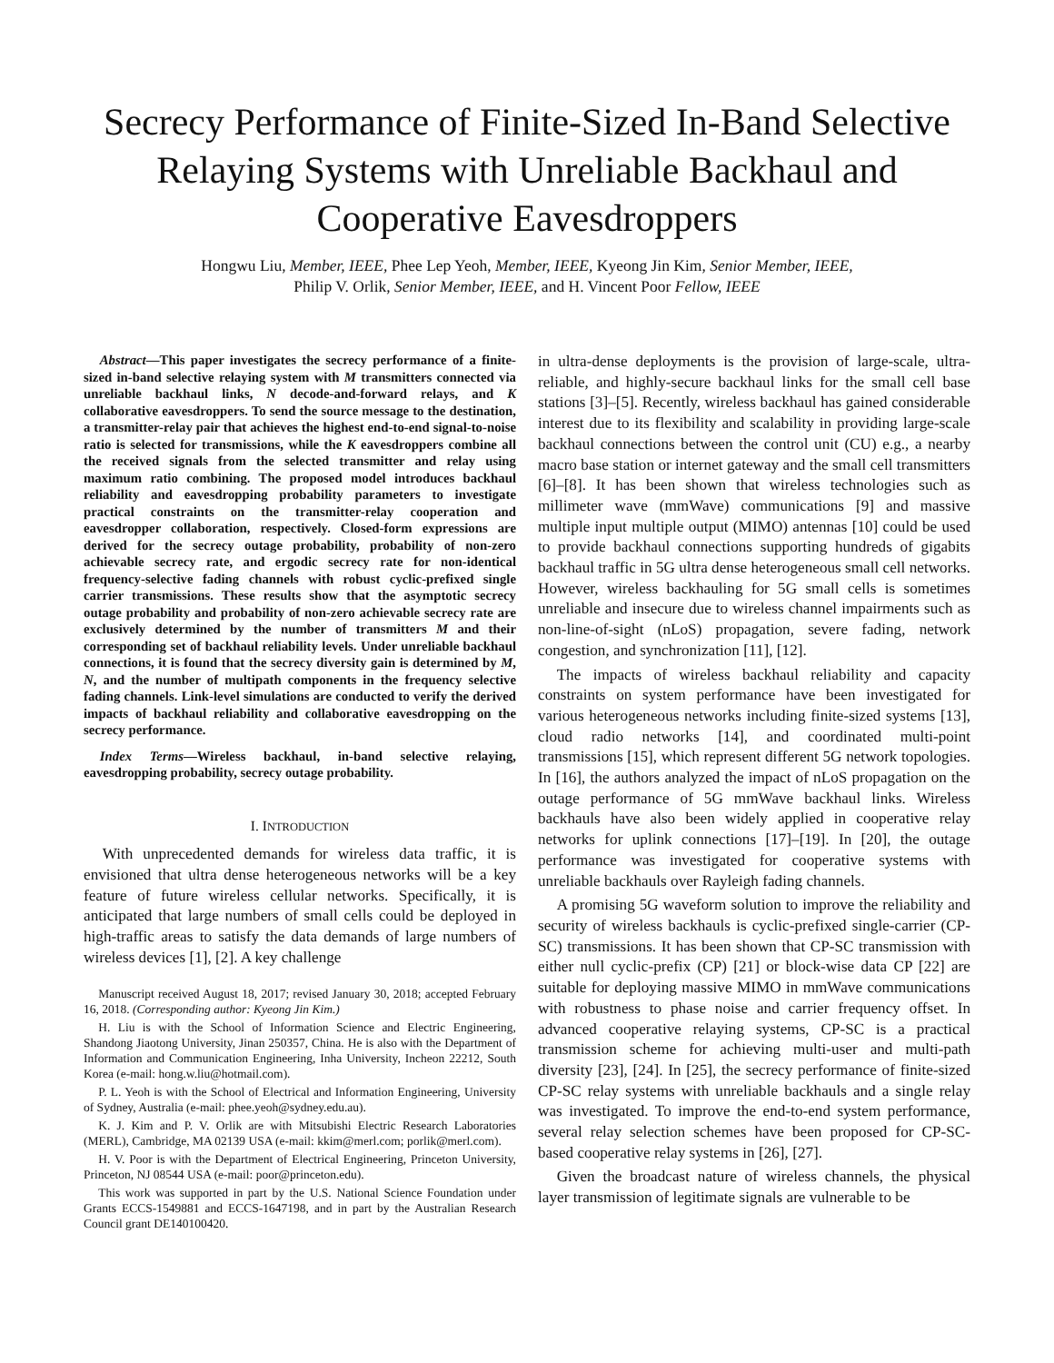Secrecy Performance of Finite-Sized In-Band Selective Relaying Systems with Unreliable Backhaul and Cooperative Eavesdroppers
Hongwu Liu, Member, IEEE, Phee Lep Yeoh, Member, IEEE, Kyeong Jin Kim, Senior Member, IEEE,
Philip V. Orlik, Senior Member, IEEE, and H. Vincent Poor Fellow, IEEE
Abstract—This paper investigates the secrecy performance of a finite-sized in-band selective relaying system with M transmitters connected via unreliable backhaul links, N decode-and-forward relays, and K collaborative eavesdroppers. To send the source message to the destination, a transmitter-relay pair that achieves the highest end-to-end signal-to-noise ratio is selected for transmissions, while the K eavesdroppers combine all the received signals from the selected transmitter and relay using maximum ratio combining. The proposed model introduces backhaul reliability and eavesdropping probability parameters to investigate practical constraints on the transmitter-relay cooperation and eavesdropper collaboration, respectively. Closed-form expressions are derived for the secrecy outage probability, probability of non-zero achievable secrecy rate, and ergodic secrecy rate for non-identical frequency-selective fading channels with robust cyclic-prefixed single carrier transmissions. These results show that the asymptotic secrecy outage probability and probability of non-zero achievable secrecy rate are exclusively determined by the number of transmitters M and their corresponding set of backhaul reliability levels. Under unreliable backhaul connections, it is found that the secrecy diversity gain is determined by M, N, and the number of multipath components in the frequency selective fading channels. Link-level simulations are conducted to verify the derived impacts of backhaul reliability and collaborative eavesdropping on the secrecy performance.
Index Terms—Wireless backhaul, in-band selective relaying, eavesdropping probability, secrecy outage probability.
I. INTRODUCTION
With unprecedented demands for wireless data traffic, it is envisioned that ultra dense heterogeneous networks will be a key feature of future wireless cellular networks. Specifically, it is anticipated that large numbers of small cells could be deployed in high-traffic areas to satisfy the data demands of large numbers of wireless devices [1], [2]. A key challenge
Manuscript received August 18, 2017; revised January 30, 2018; accepted February 16, 2018. (Corresponding author: Kyeong Jin Kim.)
H. Liu is with the School of Information Science and Electric Engineering, Shandong Jiaotong University, Jinan 250357, China. He is also with the Department of Information and Communication Engineering, Inha University, Incheon 22212, South Korea (e-mail: hong.w.liu@hotmail.com).
P. L. Yeoh is with the School of Electrical and Information Engineering, University of Sydney, Australia (e-mail: phee.yeoh@sydney.edu.au).
K. J. Kim and P. V. Orlik are with Mitsubishi Electric Research Laboratories (MERL), Cambridge, MA 02139 USA (e-mail: kkim@merl.com; porlik@merl.com).
H. V. Poor is with the Department of Electrical Engineering, Princeton University, Princeton, NJ 08544 USA (e-mail: poor@princeton.edu).
This work was supported in part by the U.S. National Science Foundation under Grants ECCS-1549881 and ECCS-1647198, and in part by the Australian Research Council grant DE140100420.
in ultra-dense deployments is the provision of large-scale, ultra-reliable, and highly-secure backhaul links for the small cell base stations [3]–[5]. Recently, wireless backhaul has gained considerable interest due to its flexibility and scalability in providing large-scale backhaul connections between the control unit (CU) e.g., a nearby macro base station or internet gateway and the small cell transmitters [6]–[8]. It has been shown that wireless technologies such as millimeter wave (mmWave) communications [9] and massive multiple input multiple output (MIMO) antennas [10] could be used to provide backhaul connections supporting hundreds of gigabits backhaul traffic in 5G ultra dense heterogeneous small cell networks. However, wireless backhauling for 5G small cells is sometimes unreliable and insecure due to wireless channel impairments such as non-line-of-sight (nLoS) propagation, severe fading, network congestion, and synchronization [11], [12].
The impacts of wireless backhaul reliability and capacity constraints on system performance have been investigated for various heterogeneous networks including finite-sized systems [13], cloud radio networks [14], and coordinated multi-point transmissions [15], which represent different 5G network topologies. In [16], the authors analyzed the impact of nLoS propagation on the outage performance of 5G mmWave backhaul links. Wireless backhauls have also been widely applied in cooperative relay networks for uplink connections [17]–[19]. In [20], the outage performance was investigated for cooperative systems with unreliable backhauls over Rayleigh fading channels.
A promising 5G waveform solution to improve the reliability and security of wireless backhauls is cyclic-prefixed single-carrier (CP-SC) transmissions. It has been shown that CP-SC transmission with either null cyclic-prefix (CP) [21] or block-wise data CP [22] are suitable for deploying massive MIMO in mmWave communications with robustness to phase noise and carrier frequency offset. In advanced cooperative relaying systems, CP-SC is a practical transmission scheme for achieving multi-user and multi-path diversity [23], [24]. In [25], the secrecy performance of finite-sized CP-SC relay systems with unreliable backhauls and a single relay was investigated. To improve the end-to-end system performance, several relay selection schemes have been proposed for CP-SC-based cooperative relay systems in [26], [27].
Given the broadcast nature of wireless channels, the physical layer transmission of legitimate signals are vulnerable to be